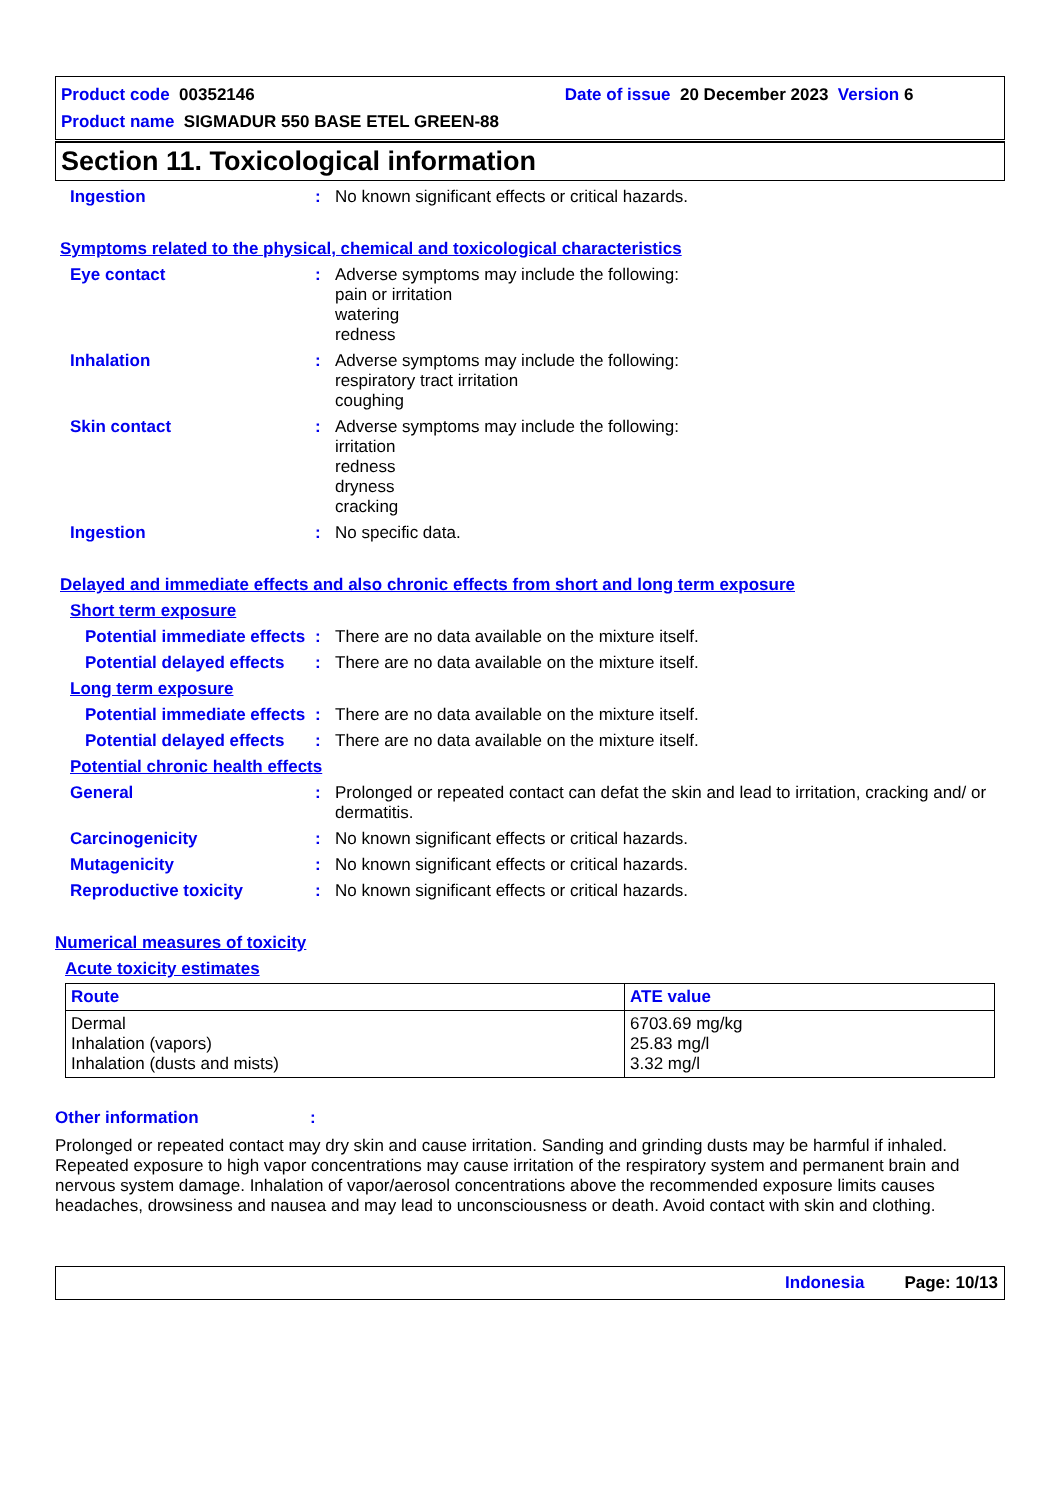Product code 00352146 Date of issue 20 December 2023 Version 6
Product name SIGMADUR 550 BASE ETEL GREEN-88
Section 11. Toxicological information
Ingestion : No known significant effects or critical hazards.
Symptoms related to the physical, chemical and toxicological characteristics
Eye contact : Adverse symptoms may include the following:
pain or irritation
watering
redness
Inhalation : Adverse symptoms may include the following:
respiratory tract irritation
coughing
Skin contact : Adverse symptoms may include the following:
irritation
redness
dryness
cracking
Ingestion : No specific data.
Delayed and immediate effects and also chronic effects from short and long term exposure
Short term exposure
Potential immediate effects
: There are no data available on the mixture itself.
Potential delayed effects
: There are no data available on the mixture itself.
Long term exposure
Potential immediate effects
: There are no data available on the mixture itself.
Potential delayed effects
: There are no data available on the mixture itself.
Potential chronic health effects
General : Prolonged or repeated contact can defat the skin and lead to irritation, cracking and/ or dermatitis.
Carcinogenicity : No known significant effects or critical hazards.
Mutagenicity : No known significant effects or critical hazards.
Reproductive toxicity : No known significant effects or critical hazards.
Numerical measures of toxicity
Acute toxicity estimates
| Route | ATE value |
| --- | --- |
| Dermal Inhalation (vapors) Inhalation (dusts and mists) | 6703.69 mg/kg 25.83 mg/l 3.32 mg/l |
Other information :
Prolonged or repeated contact may dry skin and cause irritation. Sanding and grinding dusts may be harmful if inhaled. Repeated exposure to high vapor concentrations may cause irritation of the respiratory system and permanent brain and nervous system damage. Inhalation of vapor/aerosol concentrations above the recommended exposure limits causes headaches, drowsiness and nausea and may lead to unconsciousness or death. Avoid contact with skin and clothing.
Indonesia Page: 10/13